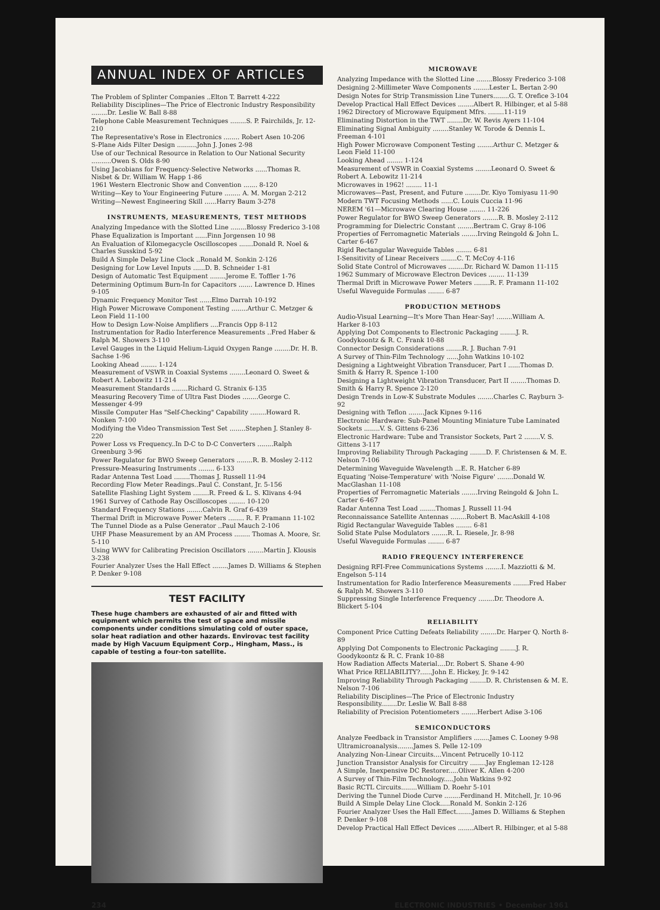ANNUAL INDEX OF ARTICLES
The Problem of Splinter Companies ..Elton T. Barrett 4-222
Reliability Disciplines—The Price of Electronic Industry Responsibility ........Dr. Leslie W. Ball 8-88
Telephone Cable Measurement Techniques ........S. P. Fairchilds, Jr. 12-210
The Representative's Rose in Electronics ........ Robert Asen 10-206
S-Plane Aids Filter Design ..........John J. Jones 2-98
Use of our Technical Resource in Relation to Our National Security ..........Owen S. Olds 8-90
Using Jacobians for Frequency-Selective Networks ......Thomas R. Nisbet & Dr. William W. Happ 1-86
1961 Western Electronic Show and Convention ....... 8-120
Writing—Key to Your Engineering Future ........ A. M. Morgan 2-212
Writing—Newest Engineering Skill ......Harry Baum 3-278
INSTRUMENTS, MEASUREMENTS, TEST METHODS
Analyzing Impedance with the Slotted Line ........Blossy Frederico 3-108
Phase Equalization is Important ......Finn Jorgensen 10 98
An Evaluation of Kilomegacycle Oscilloscopes .......Donald R. Noel & Charles Susskind 5-92
Build A Simple Delay Line Clock ..Ronald M. Sonkin 2-126
Designing for Low Level Inputs ......D. B. Schneider 1-81
Design of Automatic Test Equipment ........Jerome E. Toffler 1-76
Determining Optimum Burn-In for Capacitors ....... Lawrence D. Hines 9-105
Dynamic Frequency Monitor Test ......Elmo Darrah 10-192
High Power Microwave Component Testing ........Arthur C. Metzger & Leon Field 11-100
How to Design Low-Noise Amplifiers ....Francis Opp 8-112
Instrumentation for Radio Interference Measurements ..Fred Haber & Ralph M. Showers 3-110
Level Gauges in the Liquid Helium-Liquid Oxygen Range ........Dr. H. B. Sachse 1-96
Looking Ahead ........ 1-124
Measurement of VSWR in Coaxial Systems ........Leonard O. Sweet & Robert A. Lebowitz 11-214
Measurement Standards ........Richard G. Stranix 6-135
Measuring Recovery Time of Ultra Fast Diodes ........George C. Messenger 4-99
Missile Computer Has "Self-Checking" Capability ........Howard R. Nonken 7-100
Modifying the Video Transmission Test Set ........Stephen J. Stanley 8-220
Power Loss vs Frequency..In D-C to D-C Converters ........Ralph Greenburg 3-96
Power Regulator for BWO Sweep Generators ........R. B. Mosley 2-112
Pressure-Measuring Instruments ........ 6-133
Radar Antenna Test Load ........Thomas J. Russell 11-94
Recording Flow Meter Readings..Paul C. Constant, Jr. 5-156
Satellite Flashing Light System ........R. Freed & L. S. Klivans 4-94
1961 Survey of Cathode Ray Oscilloscopes ........ 10-120
Standard Frequency Stations ........Calvin R. Graf 6-439
Thermal Drift in Microwave Power Meters ........ R. F. Pramann 11-102
The Tunnel Diode as a Pulse Generator ..Paul Mauch 2-106
UHF Phase Measurement by an AM Process ........ Thomas A. Moore, Sr. 5-110
Using WWV for Calibrating Precision Oscillators ........Martin J. Klousis 3-238
Fourier Analyzer Uses the Hall Effect ........James D. Williams & Stephen P. Denker 9-108
TEST FACILITY
These huge chambers are exhausted of air and fitted with equipment which permits the test of space and missile components under conditions simulating cold of outer space, solar heat radiation and other hazards. Envirovac test facility made by High Vacuum Equipment Corp., Hingham, Mass., is capable of testing a four-ton satellite.
MICROWAVE
Analyzing Impedance with the Slotted Line ........Blossy Frederico 3-108
Designing 2-Millimeter Wave Components ........Lester L. Bertan 2-90
Design Notes for Strip Transmission Line Tuners........G. T. Orefice 3-104
Develop Practical Hall Effect Devices ........Albert R. Hilbinger, et al 5-88
1962 Directory of Microwave Equipment Mfrs. ........11-119
Eliminating Distortion in the TWT ........Dr. W. Revis Ayers 11-104
Eliminating Signal Ambiguity ........Stanley W. Torode & Dennis L. Freeman 4-101
High Power Microwave Component Testing ........Arthur C. Metzger & Leon Field 11-100
Looking Ahead ........ 1-124
Measurement of VSWR in Coaxial Systems ........Leonard O. Sweet & Robert A. Lebowitz 11-214
Microwaves in 1962! ........ 11-1
Microwaves—Past, Present, and Future ........Dr. Kiyo Tomiyasu 11-90
Modern TWT Focusing Methods ......C. Louis Cuccia 11-96
NEREM '61—Microwave Clearing House ........ 11-226
Power Regulator for BWO Sweep Generators ........R. B. Mosley 2-112
Programming for Dielectric Constant ........Bertram C. Gray 8-106
Properties of Ferromagnetic Materials ........Irving Reingold & John L. Carter 6-467
Rigid Rectangular Waveguide Tables ........ 6-81
I-Sensitivity of Linear Receivers ........C. T. McCoy 4-116
Solid State Control of Microwaves ........Dr. Richard W. Damon 11-115
1962 Summary of Microwave Electron Devices ........ 11-139
Thermal Drift in Microwave Power Meters ........R. F. Pramann 11-102
Useful Waveguide Formulas ........ 6-87
PRODUCTION METHODS
Audio-Visual Learning—It's More Than Hear-Say! ........William A. Harker 8-103
Applying Dot Components to Electronic Packaging ........J. R. Goodykoontz & R. C. Frank 10-88
Connector Design Considerations ........R. J. Buchan 7-91
A Survey of Thin-Film Technology ......John Watkins 10-102
Designing a Lightweight Vibration Transducer, Part I ......Thomas D. Smith & Harry R. Spence 1-100
Designing a Lightweight Vibration Transducer, Part II ........Thomas D. Smith & Harry R. Spence 2-120
Design Trends in Low-K Substrate Modules ........Charles C. Rayburn 3-92
Designing with Teflon ........Jack Kipnes 9-116
Electronic Hardware: Sub-Panel Mounting Miniature Tube Laminated Sockets ........V. S. Gittens 6-236
Electronic Hardware: Tube and Transistor Sockets, Part 2 ........V. S. Gittens 3-117
Improving Reliability Through Packaging ........D. F. Christensen & M. E. Nelson 7-106
Determining Waveguide Wavelength ...E. R. Hatcher 6-89
Equating 'Noise-Temperature' with 'Noise Figure' ........Donald W. MacGlashan 11-108
Properties of Ferromagnetic Materials ........Irving Reingold & John L. Carter 6-467
Radar Antenna Test Load ........Thomas J. Russell 11-94
Reconnaissance Satellite Antennas ........Robert B. MacAskill 4-108
Rigid Rectangular Waveguide Tables ........ 6-81
Solid State Pulse Modulators ........R. L. Riesele, Jr. 8-98
Useful Waveguide Formulas ........ 6-87
RADIO FREQUENCY INTERFERENCE
Designing RFI-Free Communications Systems ........I. Mazziotti & M. Engelson 5-114
Instrumentation for Radio Interference Measurements ........Fred Haber & Ralph M. Showers 3-110
Suppressing Single Interference Frequency ........Dr. Theodore A. Blickert 5-104
RELIABILITY
Component Price Cutting Defeats Reliability ........Dr. Harper Q. North 8-89
Applying Dot Components to Electronic Packaging ........J. R. Goodykoontz & R. C. Frank 10-88
How Radiation Affects Material....Dr. Robert S. Shane 4-90
What Price RELIABILITY?......John E. Hickey, Jr. 9-142
Improving Reliability Through Packaging ........D. R. Christensen & M. E. Nelson 7-106
Reliability Disciplines—The Price of Electronic Industry Responsibility........Dr. Leslie W. Ball 8-88
Reliability of Precision Potentiometers ........Herbert Adise 3-106
SEMICONDUCTORS
Analyze Feedback in Transistor Amplifiers ........James C. Looney 9-98
Ultramicroanalysis........James S. Pelle 12-109
Analyzing Non-Linear Circuits....Vincent Petrucelly 10-112
Junction Transistor Analysis for Circuitry ........Jay Engleman 12-128
A Simple, Inexpensive DC Restorer.....Oliver K. Allen 4-200
A Survey of Thin-Film Technology.....John Watkins 9-92
Basic RCTL Circuits........William D. Roehr 5-101
Deriving the Tunnel Diode Curve ........Ferdinand H. Mitchell, Jr. 10-96
Build A Simple Delay Line Clock.....Ronald M. Sonkin 2-126
Fourier Analyzer Uses the Hall Effect........James D. Williams & Stephen P. Denker 9-108
Develop Practical Hall Effect Devices ........Albert R. Hilbinger, et al 5-88
234 ELECTRONIC INDUSTRIES • December 1961